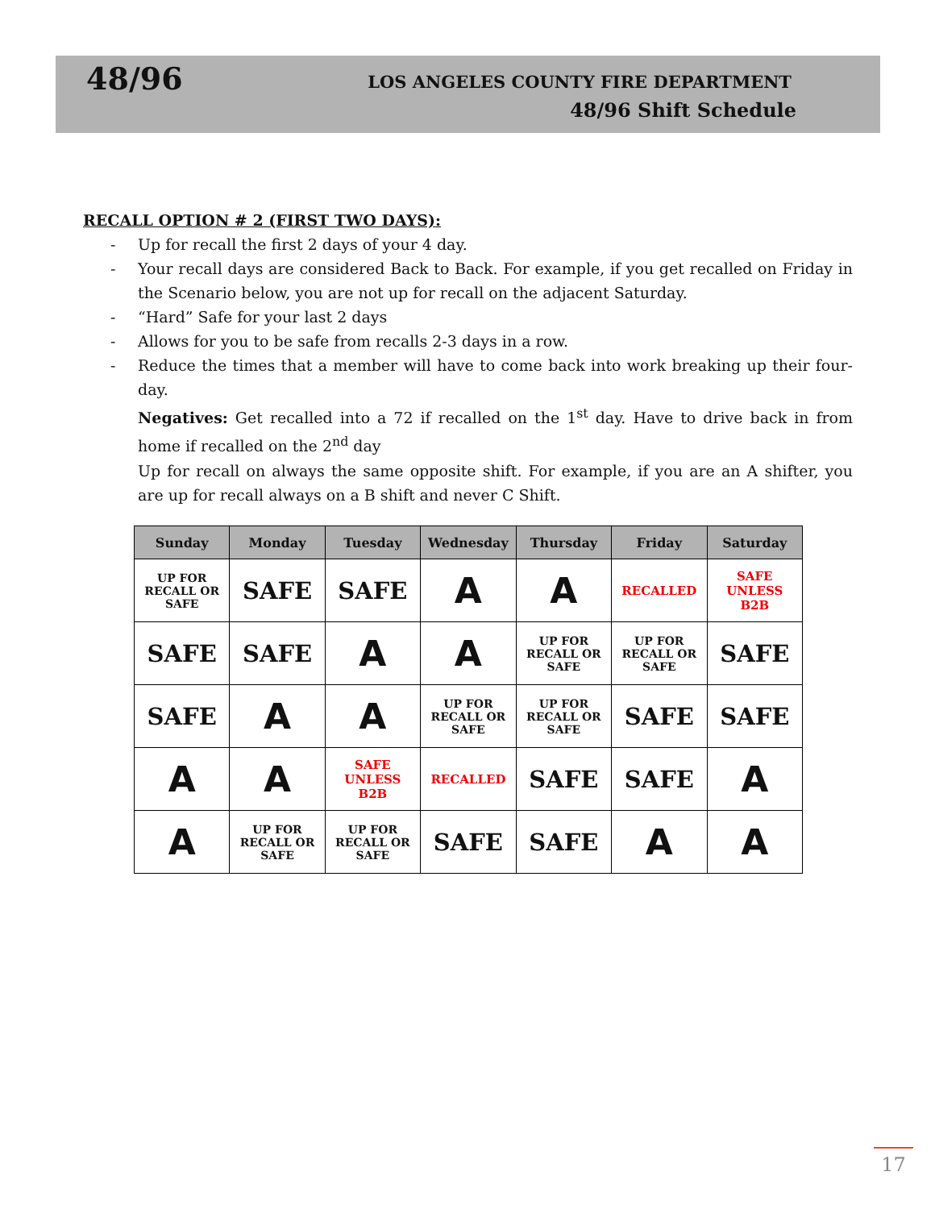48/96
LOS ANGELES COUNTY FIRE DEPARTMENT
48/96 Shift Schedule
RECALL OPTION # 2 (FIRST TWO DAYS):
Up for recall the first 2 days of your 4 day.
Your recall days are considered Back to Back. For example, if you get recalled on Friday in the Scenario below, you are not up for recall on the adjacent Saturday.
“Hard” Safe for your last 2 days
Allows for you to be safe from recalls 2-3 days in a row.
Reduce the times that a member will have to come back into work breaking up their four-day.
Negatives: Get recalled into a 72 if recalled on the 1<sup>st</sup> day. Have to drive back in from home if recalled on the 2<sup>nd</sup> day
Up for recall on always the same opposite shift. For example, if you are an A shifter, you are up for recall always on a B shift and never C Shift.
| Sunday | Monday | Tuesday | Wednesday | Thursday | Friday | Saturday |
| --- | --- | --- | --- | --- | --- | --- |
| UP FOR RECALL OR SAFE | SAFE | SAFE | A | A | RECALLED | SAFE UNLESS B2B |
| SAFE | SAFE | A | A | UP FOR RECALL OR SAFE | UP FOR RECALL OR SAFE | SAFE |
| SAFE | A | A | UP FOR RECALL OR SAFE | UP FOR RECALL OR SAFE | SAFE | SAFE |
| A | A | SAFE UNLESS B2B | RECALLED | SAFE | SAFE | A |
| A | UP FOR RECALL OR SAFE | UP FOR RECALL OR SAFE | SAFE | SAFE | A | A |
17